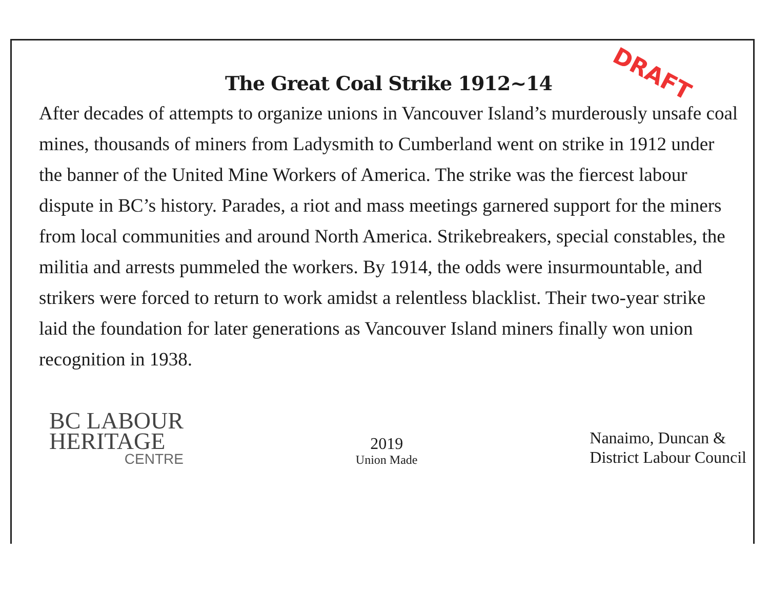DRAFT
The Great Coal Strike 1912~14
After decades of attempts to organize unions in Vancouver Island’s murderously unsafe coal mines, thousands of miners from Ladysmith to Cumberland went on strike in 1912 under the banner of the United Mine Workers of America. The strike was the fiercest labour dispute in BC’s history. Parades, a riot and mass meetings garnered support for the miners from local communities and around North America. Strikebreakers, special constables, the militia and arrests pummeled the workers. By 1914, the odds were insurmountable, and strikers were forced to return to work amidst a relentless blacklist. Their two-year strike laid the foundation for later generations as Vancouver Island miners finally won union recognition in 1938.
BC LABOUR
HERITAGE
CENTRE
2019
Union Made
Nanaimo, Duncan &
District Labour Council